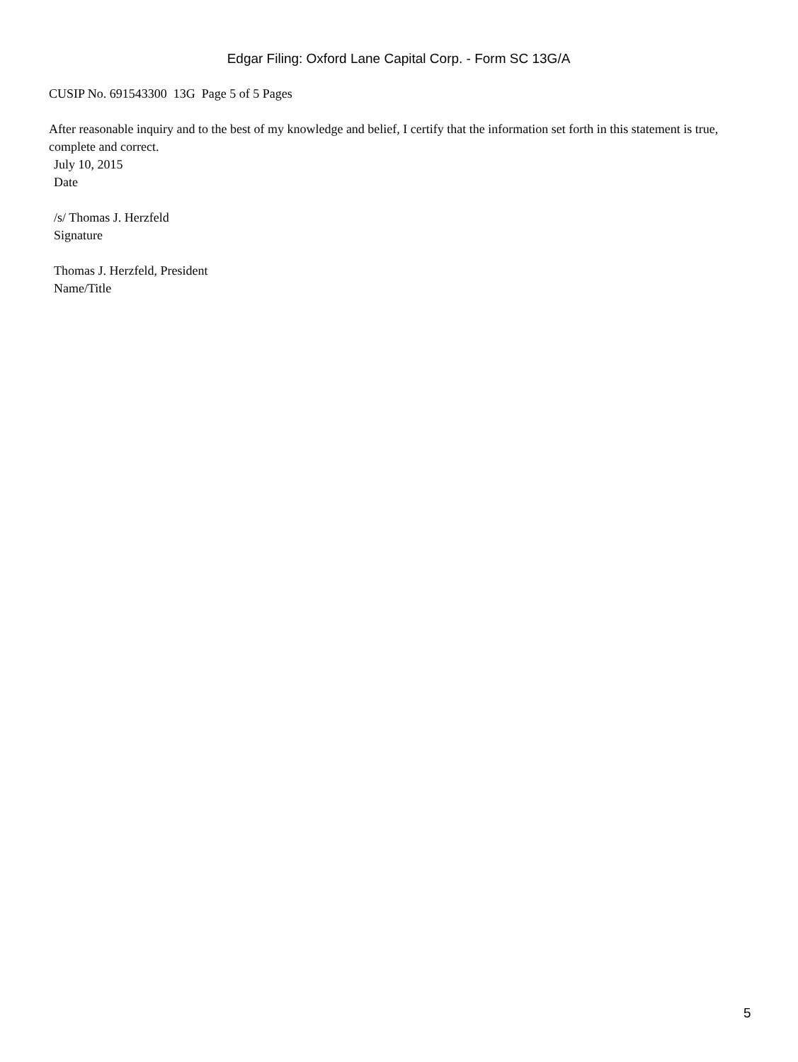Edgar Filing: Oxford Lane Capital Corp. - Form SC 13G/A
CUSIP No. 691543300 13G Page 5 of 5 Pages
After reasonable inquiry and to the best of my knowledge and belief, I certify that the information set forth in this statement is true, complete and correct.
July 10, 2015
Date
/s/ Thomas J. Herzfeld
Signature
Thomas J. Herzfeld, President
Name/Title
5